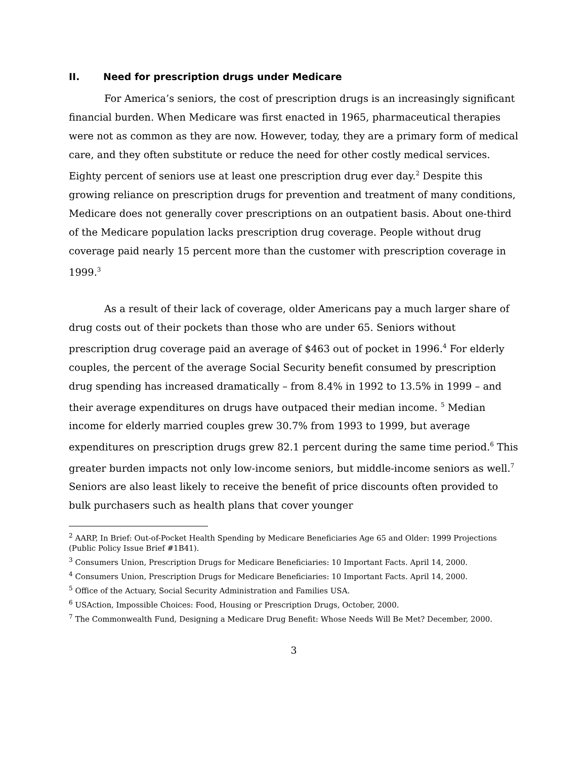II. Need for prescription drugs under Medicare
For America’s seniors, the cost of prescription drugs is an increasingly significant financial burden. When Medicare was first enacted in 1965, pharmaceutical therapies were not as common as they are now. However, today, they are a primary form of medical care, and they often substitute or reduce the need for other costly medical services. Eighty percent of seniors use at least one prescription drug ever day.<sup>2</sup> Despite this growing reliance on prescription drugs for prevention and treatment of many conditions, Medicare does not generally cover prescriptions on an outpatient basis. About one-third of the Medicare population lacks prescription drug coverage. People without drug coverage paid nearly 15 percent more than the customer with prescription coverage in 1999.<sup>3</sup>
As a result of their lack of coverage, older Americans pay a much larger share of drug costs out of their pockets than those who are under 65. Seniors without prescription drug coverage paid an average of $463 out of pocket in 1996.<sup>4</sup> For elderly couples, the percent of the average Social Security benefit consumed by prescription drug spending has increased dramatically – from 8.4% in 1992 to 13.5% in 1999 – and their average expenditures on drugs have outpaced their median income. <sup>5</sup> Median income for elderly married couples grew 30.7% from 1993 to 1999, but average expenditures on prescription drugs grew 82.1 percent during the same time period.<sup>6</sup> This greater burden impacts not only low-income seniors, but middle-income seniors as well.<sup>7</sup> Seniors are also least likely to receive the benefit of price discounts often provided to bulk purchasers such as health plans that cover younger
<sup>2</sup> AARP, In Brief: Out-of-Pocket Health Spending by Medicare Beneficiaries Age 65 and Older: 1999 Projections (Public Policy Issue Brief #1B41).
<sup>3</sup> Consumers Union, Prescription Drugs for Medicare Beneficiaries: 10 Important Facts. April 14, 2000.
<sup>4</sup> Consumers Union, Prescription Drugs for Medicare Beneficiaries: 10 Important Facts. April 14, 2000.
<sup>5</sup> Office of the Actuary, Social Security Administration and Families USA.
<sup>6</sup> USAction, Impossible Choices: Food, Housing or Prescription Drugs, October, 2000.
<sup>7</sup> The Commonwealth Fund, Designing a Medicare Drug Benefit: Whose Needs Will Be Met? December, 2000.
3